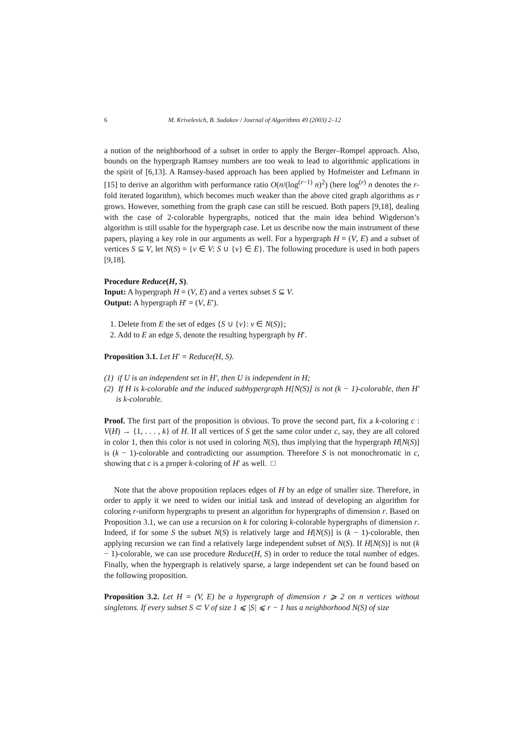6 M. Krivelevich, B. Sudakov / Journal of Algorithms 49 (2003) 2–12
a notion of the neighborhood of a subset in order to apply the Berger–Rompel approach. Also, bounds on the hypergraph Ramsey numbers are too weak to lead to algorithmic applications in the spirit of [6,13]. A Ramsey-based approach has been applied by Hofmeister and Lefmann in [15] to derive an algorithm with performance ratio O(n/(log<sup>(r−1)</sup> n)<sup>2</sup>) (here log<sup>(r)</sup> n denotes the r-fold iterated logarithm), which becomes much weaker than the above cited graph algorithms as r grows. However, something from the graph case can still be rescued. Both papers [9,18], dealing with the case of 2-colorable hypergraphs, noticed that the main idea behind Wigderson’s algorithm is still usable for the hypergraph case. Let us describe now the main instrument of these papers, playing a key role in our arguments as well. For a hypergraph H = (V, E) and a subset of vertices S ⊆ V, let N(S) = {v ∈ V: S ∪ {v} ∈ E}. The following procedure is used in both papers [9,18].
Procedure Reduce(H, S).
Input: A hypergraph H = (V, E) and a vertex subset S ⊆ V.
Output: A hypergraph H′ = (V, E′).
1. Delete from E the set of edges {S ∪ {v}: v ∈ N(S)};
2. Add to E an edge S, denote the resulting hypergraph by H′.
Proposition 3.1. Let H′ = Reduce(H, S).
(1) if U is an independent set in H′, then U is independent in H;
(2) If H is k-colorable and the induced subhypergraph H[N(S)] is not (k − 1)-colorable, then H′ is k-colorable.
Proof. The first part of the proposition is obvious. To prove the second part, fix a k-coloring c : V(H) → {1, . . . , k} of H. If all vertices of S get the same color under c, say, they are all colored in color 1, then this color is not used in coloring N(S), thus implying that the hypergraph H[N(S)] is (k − 1)-colorable and contradicting our assumption. Therefore S is not monochromatic in c, showing that c is a proper k-coloring of H′ as well. □
Note that the above proposition replaces edges of H by an edge of smaller size. Therefore, in order to apply it we need to widen our initial task and instead of developing an algorithm for coloring r-uniform hypergraphs to present an algorithm for hypergraphs of dimension r. Based on Proposition 3.1, we can use a recursion on k for coloring k-colorable hypergraphs of dimension r. Indeed, if for some S the subset N(S) is relatively large and H[N(S)] is (k − 1)-colorable, then applying recursion we can find a relatively large independent subset of N(S). If H[N(S)] is not (k − 1)-colorable, we can use procedure Reduce(H, S) in order to reduce the total number of edges. Finally, when the hypergraph is relatively sparse, a large independent set can be found based on the following proposition.
Proposition 3.2. Let H = (V, E) be a hypergraph of dimension r ⩾ 2 on n vertices without singletons. If every subset S ⊂ V of size 1 ⩽ |S| ⩽ r − 1 has a neighborhood N(S) of size